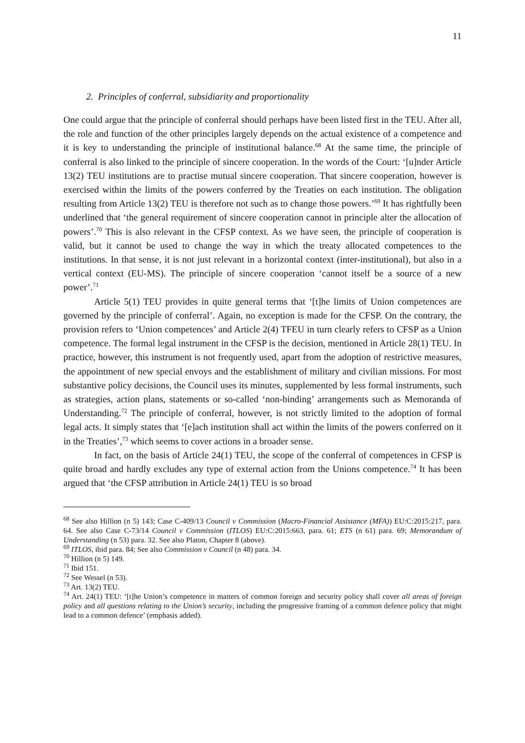11
2. Principles of conferral, subsidiarity and proportionality
One could argue that the principle of conferral should perhaps have been listed first in the TEU. After all, the role and function of the other principles largely depends on the actual existence of a competence and it is key to understanding the principle of institutional balance.<sup>68</sup> At the same time, the principle of conferral is also linked to the principle of sincere cooperation. In the words of the Court: ‘[u]nder Article 13(2) TEU institutions are to practise mutual sincere cooperation. That sincere cooperation, however is exercised within the limits of the powers conferred by the Treaties on each institution. The obligation resulting from Article 13(2) TEU is therefore not such as to change those powers.’<sup>69</sup> It has rightfully been underlined that ‘the general requirement of sincere cooperation cannot in principle alter the allocation of powers’.<sup>70</sup> This is also relevant in the CFSP context. As we have seen, the principle of cooperation is valid, but it cannot be used to change the way in which the treaty allocated competences to the institutions. In that sense, it is not just relevant in a horizontal context (inter-institutional), but also in a vertical context (EU-MS). The principle of sincere cooperation ‘cannot itself be a source of a new power’.<sup>71</sup>
Article 5(1) TEU provides in quite general terms that ‘[t]he limits of Union competences are governed by the principle of conferral’. Again, no exception is made for the CFSP. On the contrary, the provision refers to ‘Union competences’ and Article 2(4) TFEU in turn clearly refers to CFSP as a Union competence. The formal legal instrument in the CFSP is the decision, mentioned in Article 28(1) TEU. In practice, however, this instrument is not frequently used, apart from the adoption of restrictive measures, the appointment of new special envoys and the establishment of military and civilian missions. For most substantive policy decisions, the Council uses its minutes, supplemented by less formal instruments, such as strategies, action plans, statements or so-called ‘non-binding’ arrangements such as Memoranda of Understanding.<sup>72</sup> The principle of conferral, however, is not strictly limited to the adoption of formal legal acts. It simply states that ‘[e]ach institution shall act within the limits of the powers conferred on it in the Treaties’,<sup>73</sup> which seems to cover actions in a broader sense.
In fact, on the basis of Article 24(1) TEU, the scope of the conferral of competences in CFSP is quite broad and hardly excludes any type of external action from the Unions competence.<sup>74</sup> It has been argued that ‘the CFSP attribution in Article 24(1) TEU is so broad
<sup>68</sup> See also Hillion (n 5) 143; Case C-409/13 Council v Commission (Macro-Financial Assistance (MFA)) EU:C:2015:217, para. 64. See also Case C-73/14 Council v Commission (ITLOS) EU:C:2015:663, para. 61; ETS (n 61) para. 69; Memorandum of Understanding (n 53) para. 32. See also Platon, Chapter 8 (above).
<sup>69</sup> ITLOS, ibid para. 84; See also Commission v Council (n 48) para. 34.
<sup>70</sup> Hillion (n 5) 149.
<sup>71</sup> Ibid 151.
<sup>72</sup> See Wessel (n 53).
<sup>73</sup> Art. 13(2) TEU.
<sup>74</sup> Art. 24(1) TEU: ‘[t]he Union’s competence in matters of common foreign and security policy shall cover all areas of foreign policy and all questions relating to the Union’s security, including the progressive framing of a common defence policy that might lead to a common defence’ (emphasis added).